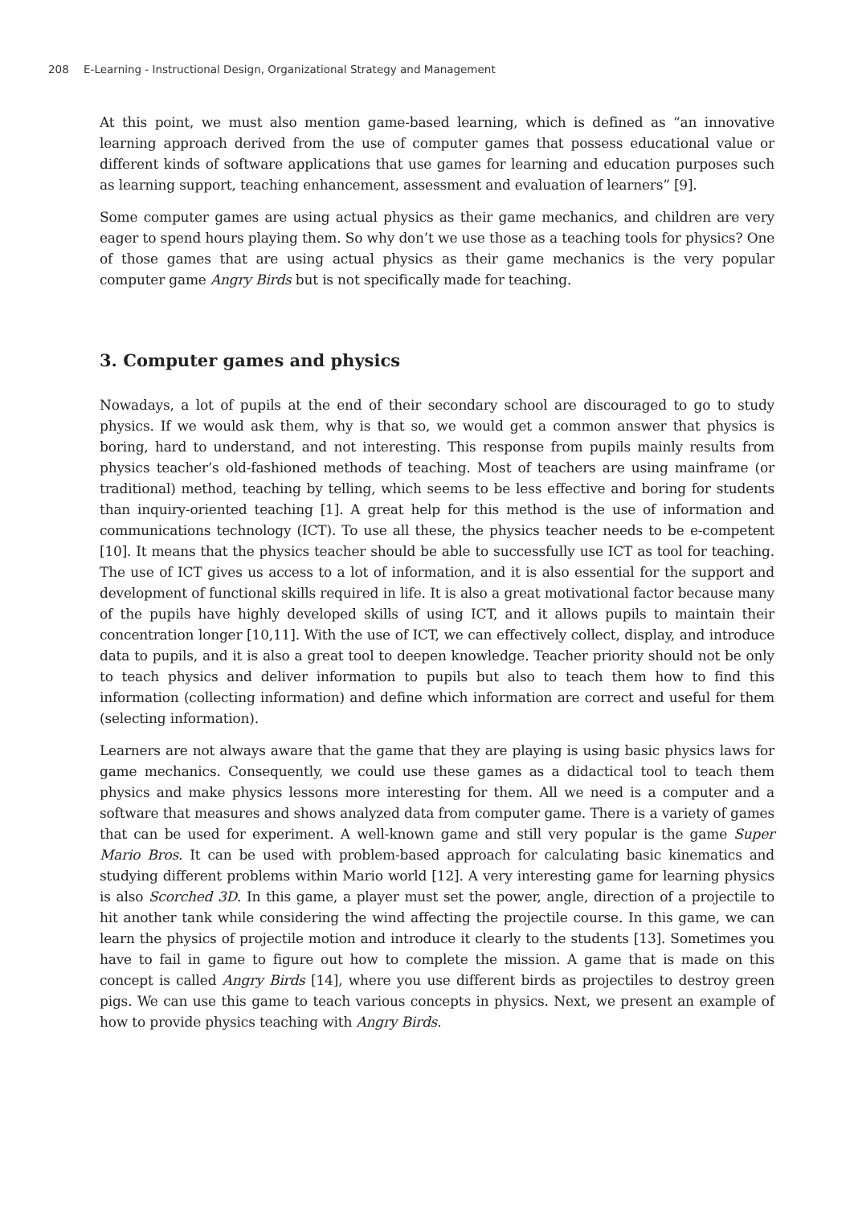208 E-Learning - Instructional Design, Organizational Strategy and Management
At this point, we must also mention game-based learning, which is defined as “an innovative learning approach derived from the use of computer games that possess educational value or different kinds of software applications that use games for learning and education purposes such as learning support, teaching enhancement, assessment and evaluation of learners” [9].
Some computer games are using actual physics as their game mechanics, and children are very eager to spend hours playing them. So why don’t we use those as a teaching tools for physics? One of those games that are using actual physics as their game mechanics is the very popular computer game Angry Birds but is not specifically made for teaching.
3. Computer games and physics
Nowadays, a lot of pupils at the end of their secondary school are discouraged to go to study physics. If we would ask them, why is that so, we would get a common answer that physics is boring, hard to understand, and not interesting. This response from pupils mainly results from physics teacher’s old-fashioned methods of teaching. Most of teachers are using mainframe (or traditional) method, teaching by telling, which seems to be less effective and boring for students than inquiry-oriented teaching [1]. A great help for this method is the use of information and communications technology (ICT). To use all these, the physics teacher needs to be e-competent [10]. It means that the physics teacher should be able to successfully use ICT as tool for teaching. The use of ICT gives us access to a lot of information, and it is also essential for the support and development of functional skills required in life. It is also a great motivational factor because many of the pupils have highly developed skills of using ICT, and it allows pupils to maintain their concentration longer [10,11]. With the use of ICT, we can effectively collect, display, and introduce data to pupils, and it is also a great tool to deepen knowledge. Teacher priority should not be only to teach physics and deliver information to pupils but also to teach them how to find this information (collecting information) and define which information are correct and useful for them (selecting information).
Learners are not always aware that the game that they are playing is using basic physics laws for game mechanics. Consequently, we could use these games as a didactical tool to teach them physics and make physics lessons more interesting for them. All we need is a computer and a software that measures and shows analyzed data from computer game. There is a variety of games that can be used for experiment. A well-known game and still very popular is the game Super Mario Bros. It can be used with problem-based approach for calculating basic kinematics and studying different problems within Mario world [12]. A very interesting game for learning physics is also Scorched 3D. In this game, a player must set the power, angle, direction of a projectile to hit another tank while considering the wind affecting the projectile course. In this game, we can learn the physics of projectile motion and introduce it clearly to the students [13]. Sometimes you have to fail in game to figure out how to complete the mission. A game that is made on this concept is called Angry Birds [14], where you use different birds as projectiles to destroy green pigs. We can use this game to teach various concepts in physics. Next, we present an example of how to provide physics teaching with Angry Birds.